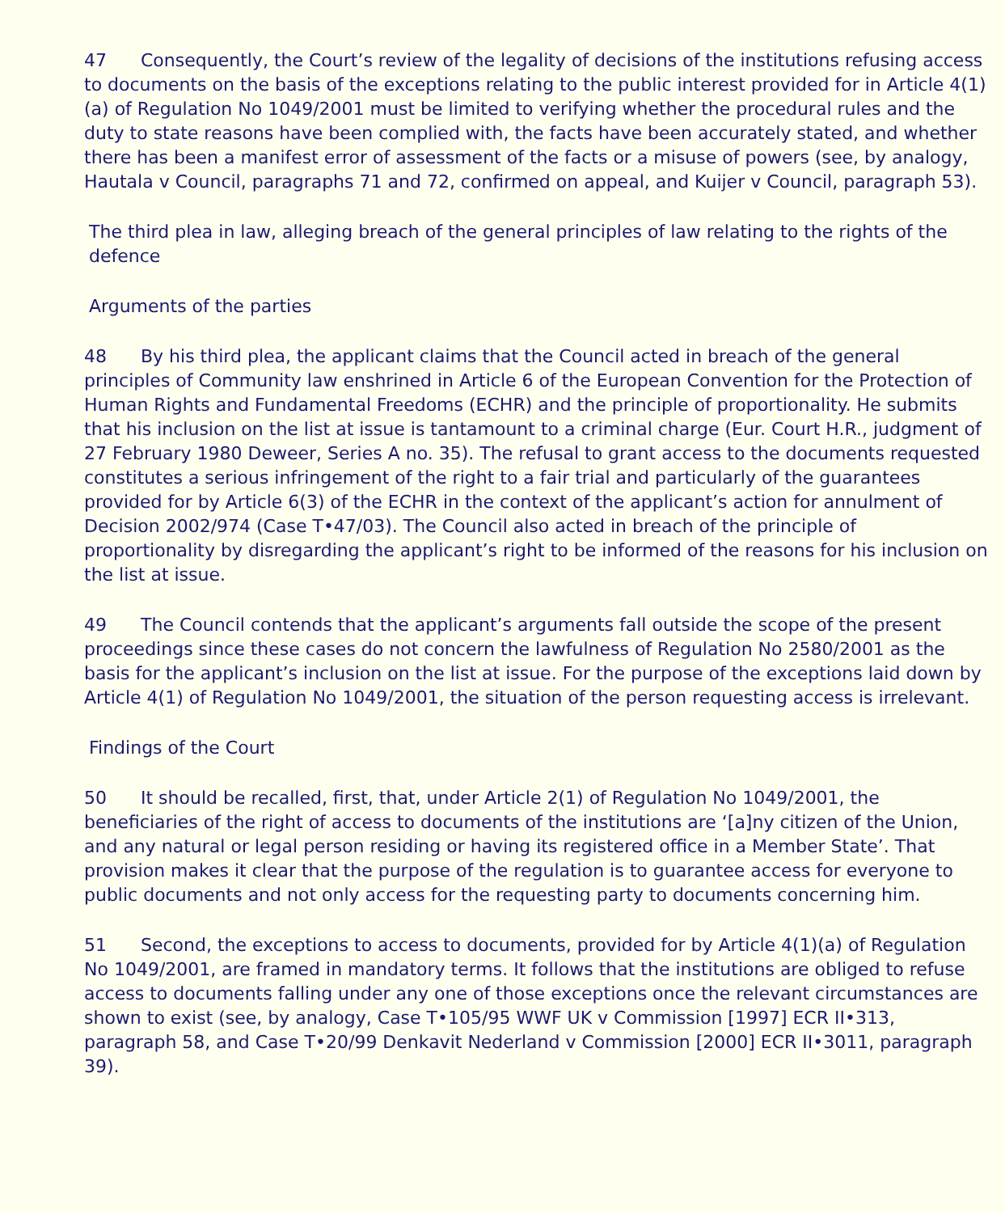47 Consequently, the Court’s review of the legality of decisions of the institutions refusing access to documents on the basis of the exceptions relating to the public interest provided for in Article 4(1)(a) of Regulation No 1049/2001 must be limited to verifying whether the procedural rules and the duty to state reasons have been complied with, the facts have been accurately stated, and whether there has been a manifest error of assessment of the facts or a misuse of powers (see, by analogy, Hautala v Council, paragraphs 71 and 72, confirmed on appeal, and Kuijer v Council, paragraph 53).
The third plea in law, alleging breach of the general principles of law relating to the rights of the defence
Arguments of the parties
48 By his third plea, the applicant claims that the Council acted in breach of the general principles of Community law enshrined in Article 6 of the European Convention for the Protection of Human Rights and Fundamental Freedoms (ECHR) and the principle of proportionality. He submits that his inclusion on the list at issue is tantamount to a criminal charge (Eur. Court H.R., judgment of 27 February 1980 Deweer, Series A no. 35). The refusal to grant access to the documents requested constitutes a serious infringement of the right to a fair trial and particularly of the guarantees provided for by Article 6(3) of the ECHR in the context of the applicant’s action for annulment of Decision 2002/974 (Case T•47/03). The Council also acted in breach of the principle of proportionality by disregarding the applicant’s right to be informed of the reasons for his inclusion on the list at issue.
49 The Council contends that the applicant’s arguments fall outside the scope of the present proceedings since these cases do not concern the lawfulness of Regulation No 2580/2001 as the basis for the applicant’s inclusion on the list at issue. For the purpose of the exceptions laid down by Article 4(1) of Regulation No 1049/2001, the situation of the person requesting access is irrelevant.
Findings of the Court
50 It should be recalled, first, that, under Article 2(1) of Regulation No 1049/2001, the beneficiaries of the right of access to documents of the institutions are ‘[a]ny citizen of the Union, and any natural or legal person residing or having its registered office in a Member State’. That provision makes it clear that the purpose of the regulation is to guarantee access for everyone to public documents and not only access for the requesting party to documents concerning him.
51 Second, the exceptions to access to documents, provided for by Article 4(1)(a) of Regulation No 1049/2001, are framed in mandatory terms. It follows that the institutions are obliged to refuse access to documents falling under any one of those exceptions once the relevant circumstances are shown to exist (see, by analogy, Case T•105/95 WWF UK v Commission [1997] ECR II•313, paragraph 58, and Case T•20/99 Denkavit Nederland v Commission [2000] ECR II•3011, paragraph 39).